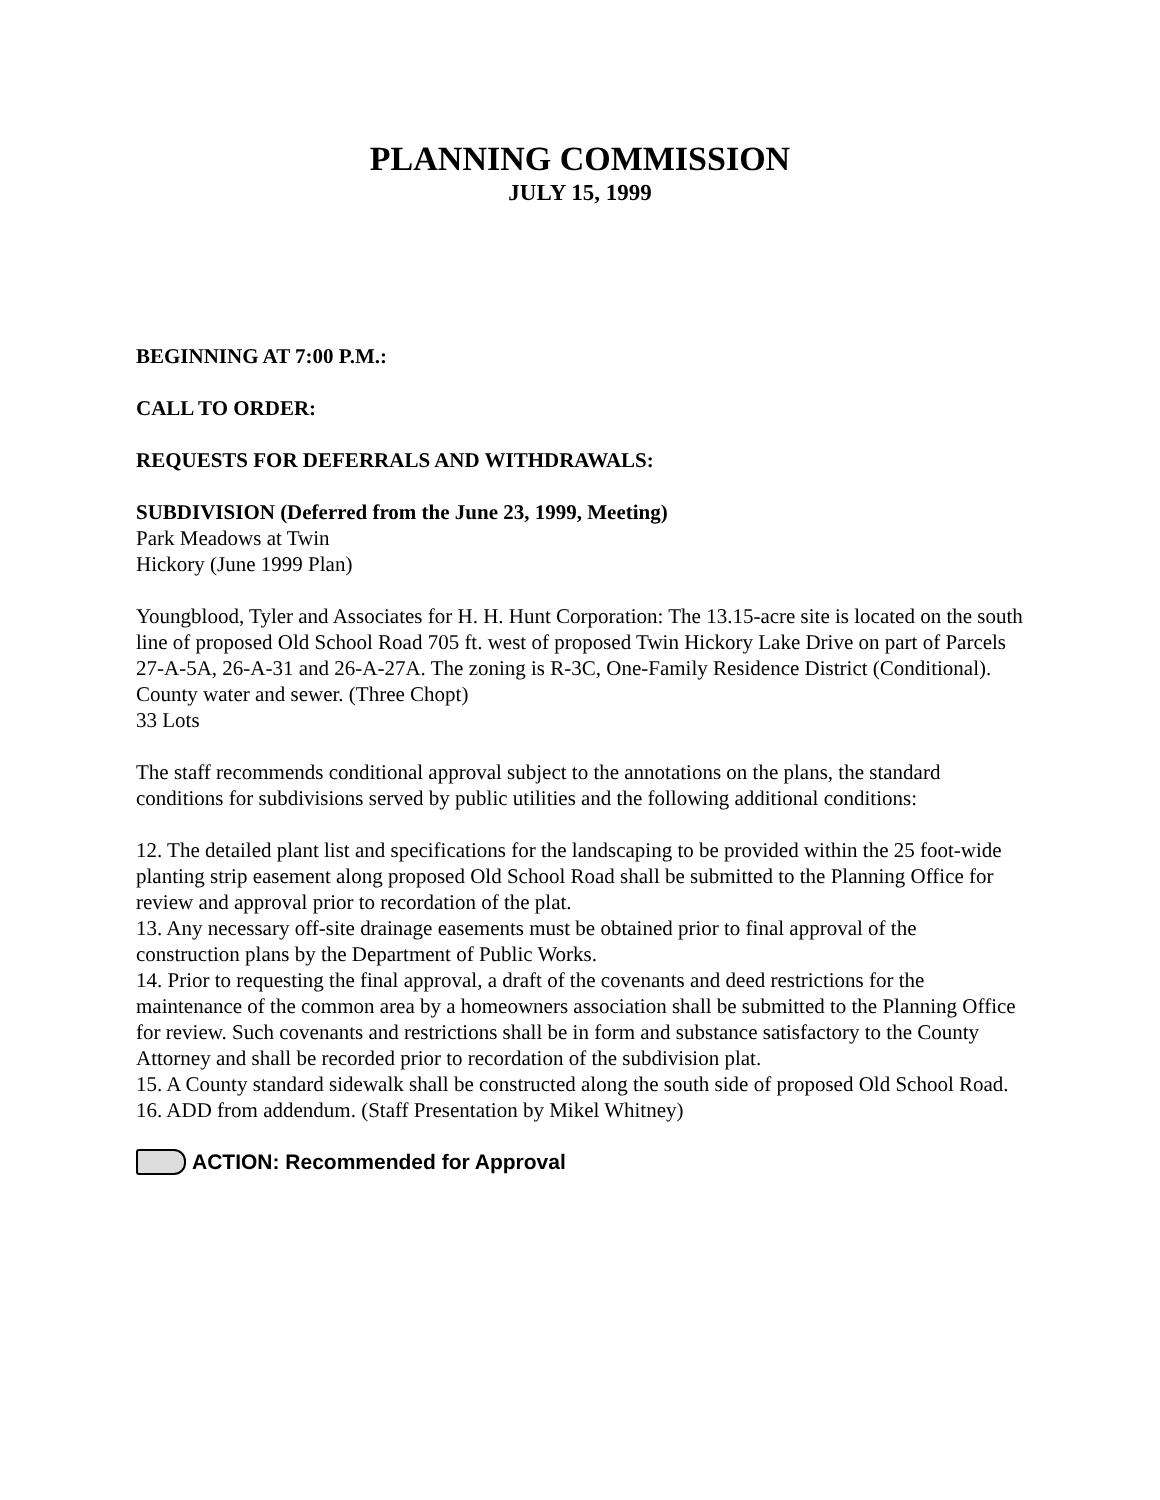PLANNING COMMISSION
JULY 15, 1999
BEGINNING AT 7:00 P.M.:
CALL TO ORDER:
REQUESTS FOR DEFERRALS AND WITHDRAWALS:
SUBDIVISION (Deferred from the June 23, 1999, Meeting)
Park Meadows at Twin
Hickory (June 1999 Plan)
Youngblood, Tyler and Associates for H. H. Hunt Corporation: The 13.15-acre site is located on the south line of proposed Old School Road 705 ft. west of proposed Twin Hickory Lake Drive on part of Parcels 27-A-5A, 26-A-31 and 26-A-27A. The zoning is R-3C, One-Family Residence District (Conditional). County water and sewer. (Three Chopt)
33 Lots
The staff recommends conditional approval subject to the annotations on the plans, the standard conditions for subdivisions served by public utilities and the following additional conditions:
12. The detailed plant list and specifications for the landscaping to be provided within the 25 foot-wide planting strip easement along proposed Old School Road shall be submitted to the Planning Office for review and approval prior to recordation of the plat.
13. Any necessary off-site drainage easements must be obtained prior to final approval of the construction plans by the Department of Public Works.
14. Prior to requesting the final approval, a draft of the covenants and deed restrictions for the maintenance of the common area by a homeowners association shall be submitted to the Planning Office for review. Such covenants and restrictions shall be in form and substance satisfactory to the County Attorney and shall be recorded prior to recordation of the subdivision plat.
15. A County standard sidewalk shall be constructed along the south side of proposed Old School Road.
16. ADD from addendum. (Staff Presentation by Mikel Whitney)
ACTION: Recommended for Approval